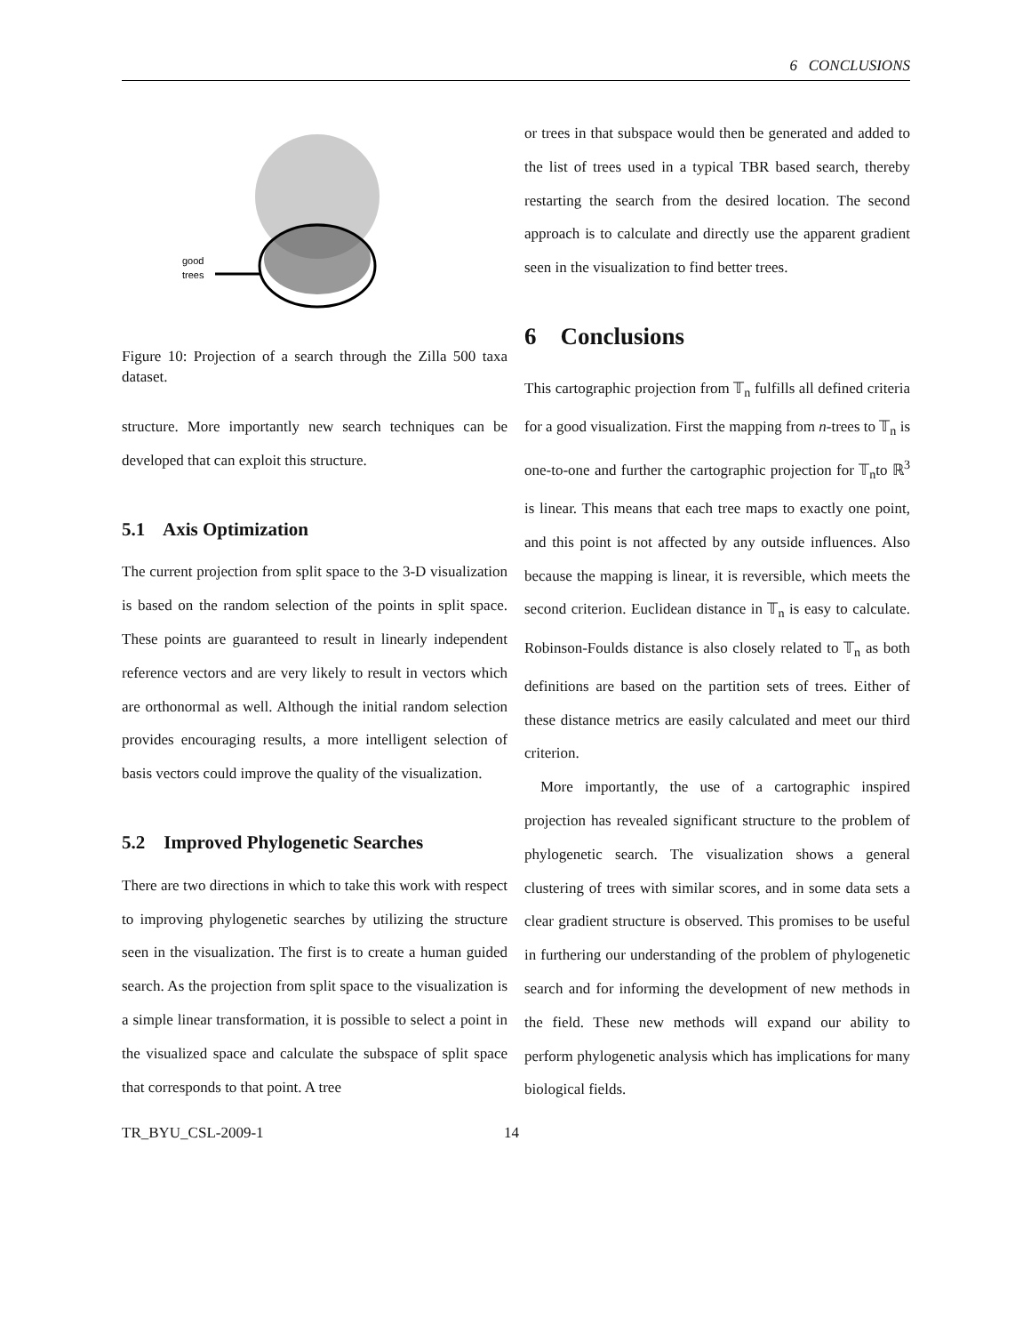6 CONCLUSIONS
good
trees
Figure 10: Projection of a search through the Zilla 500 taxa dataset.
structure. More importantly new search techniques can be developed that can exploit this structure.
5.1 Axis Optimization
The current projection from split space to the 3-D visualization is based on the random selection of the points in split space. These points are guaranteed to result in linearly independent reference vectors and are very likely to result in vectors which are orthonormal as well. Although the initial random selection provides encouraging results, a more intelligent selection of basis vectors could improve the quality of the visualization.
5.2 Improved Phylogenetic Searches
There are two directions in which to take this work with respect to improving phylogenetic searches by utilizing the structure seen in the visualization. The first is to create a human guided search. As the projection from split space to the visualization is a simple linear transformation, it is possible to select a point in the visualized space and calculate the subspace of split space that corresponds to that point. A tree
or trees in that subspace would then be generated and added to the list of trees used in a typical TBR based search, thereby restarting the search from the desired location. The second approach is to calculate and directly use the apparent gradient seen in the visualization to find better trees.
6 Conclusions
This cartographic projection from 𝕋<sub>n</sub> fulfills all defined criteria for a good visualization. First the mapping from n-trees to 𝕋<sub>n</sub> is one-to-one and further the cartographic projection for 𝕋<sub>n</sub>to ℝ<sup>3</sup> is linear. This means that each tree maps to exactly one point, and this point is not affected by any outside influences. Also because the mapping is linear, it is reversible, which meets the second criterion. Euclidean distance in 𝕋<sub>n</sub> is easy to calculate. Robinson-Foulds distance is also closely related to 𝕋<sub>n</sub> as both definitions are based on the partition sets of trees. Either of these distance metrics are easily calculated and meet our third criterion.
More importantly, the use of a cartographic inspired projection has revealed significant structure to the problem of phylogenetic search. The visualization shows a general clustering of trees with similar scores, and in some data sets a clear gradient structure is observed. This promises to be useful in furthering our understanding of the problem of phylogenetic search and for informing the development of new methods in the field. These new methods will expand our ability to perform phylogenetic analysis which has implications for many biological fields.
TR_BYU_CSL-2009-1 14